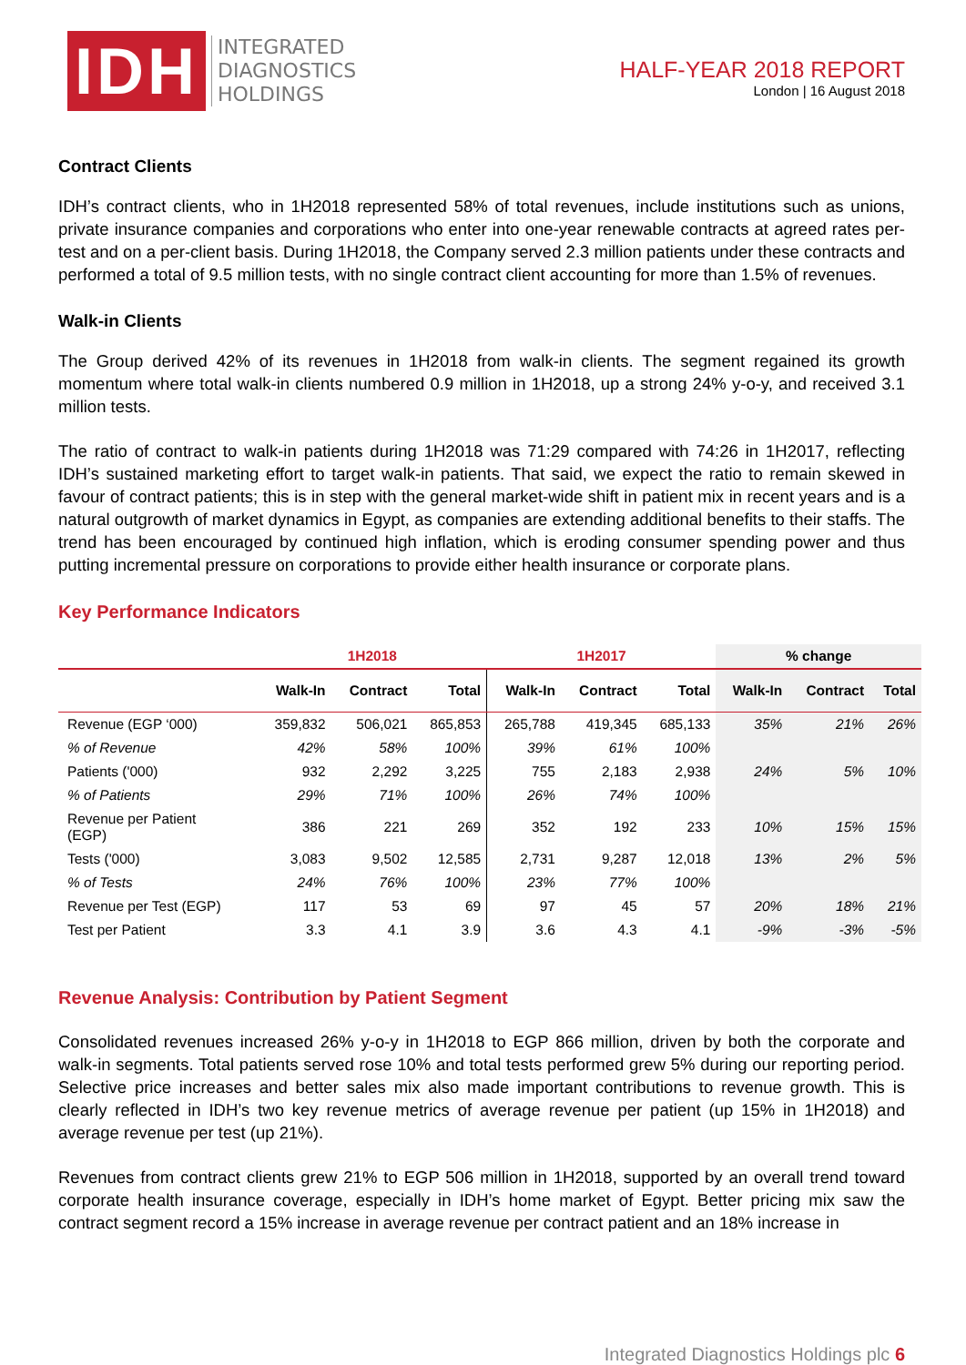IDH
INTEGRATED
DIAGNOSTICS
HOLDINGS
HALF-YEAR 2018 REPORT
London | 16 August 2018
Contract Clients
IDH’s contract clients, who in 1H2018 represented 58% of total revenues, include institutions such as unions, private insurance companies and corporations who enter into one-year renewable contracts at agreed rates per-test and on a per-client basis. During 1H2018, the Company served 2.3 million patients under these contracts and performed a total of 9.5 million tests, with no single contract client accounting for more than 1.5% of revenues.
Walk-in Clients
The Group derived 42% of its revenues in 1H2018 from walk-in clients. The segment regained its growth momentum where total walk-in clients numbered 0.9 million in 1H2018, up a strong 24% y-o-y, and received 3.1 million tests.
The ratio of contract to walk-in patients during 1H2018 was 71:29 compared with 74:26 in 1H2017, reflecting IDH’s sustained marketing effort to target walk-in patients. That said, we expect the ratio to remain skewed in favour of contract patients; this is in step with the general market-wide shift in patient mix in recent years and is a natural outgrowth of market dynamics in Egypt, as companies are extending additional benefits to their staffs. The trend has been encouraged by continued high inflation, which is eroding consumer spending power and thus putting incremental pressure on corporations to provide either health insurance or corporate plans.
Key Performance Indicators
| | 1H2018 | | | 1H2017 | | | % change | | |
| --- | --- | --- | --- | --- | --- | --- | --- | --- | --- |
| | Walk-In | Contract | Total | Walk-In | Contract | Total | Walk-In | Contract | Total |
| Revenue (EGP ‘000) | 359,832 | 506,021 | 865,853 | 265,788 | 419,345 | 685,133 | 35% | 21% | 26% |
| % of Revenue | 42% | 58% | 100% | 39% | 61% | 100% | | | |
| Patients ('000) | 932 | 2,292 | 3,225 | 755 | 2,183 | 2,938 | 24% | 5% | 10% |
| % of Patients | 29% | 71% | 100% | 26% | 74% | 100% | | | |
| Revenue per Patient (EGP) | 386 | 221 | 269 | 352 | 192 | 233 | 10% | 15% | 15% |
| Tests ('000) | 3,083 | 9,502 | 12,585 | 2,731 | 9,287 | 12,018 | 13% | 2% | 5% |
| % of Tests | 24% | 76% | 100% | 23% | 77% | 100% | | | |
| Revenue per Test (EGP) | 117 | 53 | 69 | 97 | 45 | 57 | 20% | 18% | 21% |
| Test per Patient | 3.3 | 4.1 | 3.9 | 3.6 | 4.3 | 4.1 | -9% | -3% | -5% |
Revenue Analysis: Contribution by Patient Segment
Consolidated revenues increased 26% y-o-y in 1H2018 to EGP 866 million, driven by both the corporate and walk-in segments. Total patients served rose 10% and total tests performed grew 5% during our reporting period. Selective price increases and better sales mix also made important contributions to revenue growth. This is clearly reflected in IDH’s two key revenue metrics of average revenue per patient (up 15% in 1H2018) and average revenue per test (up 21%).
Revenues from contract clients grew 21% to EGP 506 million in 1H2018, supported by an overall trend toward corporate health insurance coverage, especially in IDH’s home market of Egypt. Better pricing mix saw the contract segment record a 15% increase in average revenue per contract patient and an 18% increase in
Integrated Diagnostics Holdings plc 6